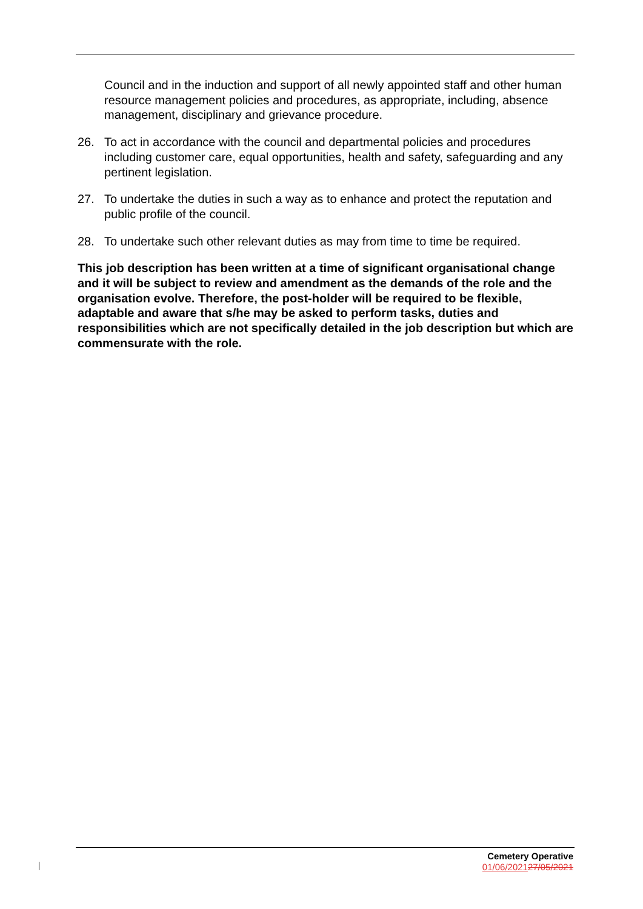Council and in the induction and support of all newly appointed staff and other human resource management policies and procedures, as appropriate, including, absence management, disciplinary and grievance procedure.
26. To act in accordance with the council and departmental policies and procedures including customer care, equal opportunities, health and safety, safeguarding and any pertinent legislation.
27. To undertake the duties in such a way as to enhance and protect the reputation and public profile of the council.
28. To undertake such other relevant duties as may from time to time be required.
This job description has been written at a time of significant organisational change and it will be subject to review and amendment as the demands of the role and the organisation evolve. Therefore, the post-holder will be required to be flexible, adaptable and aware that s/he may be asked to perform tasks, duties and responsibilities which are not specifically detailed in the job description but which are commensurate with the role.
Cemetery Operative
01/06/202127/05/2021